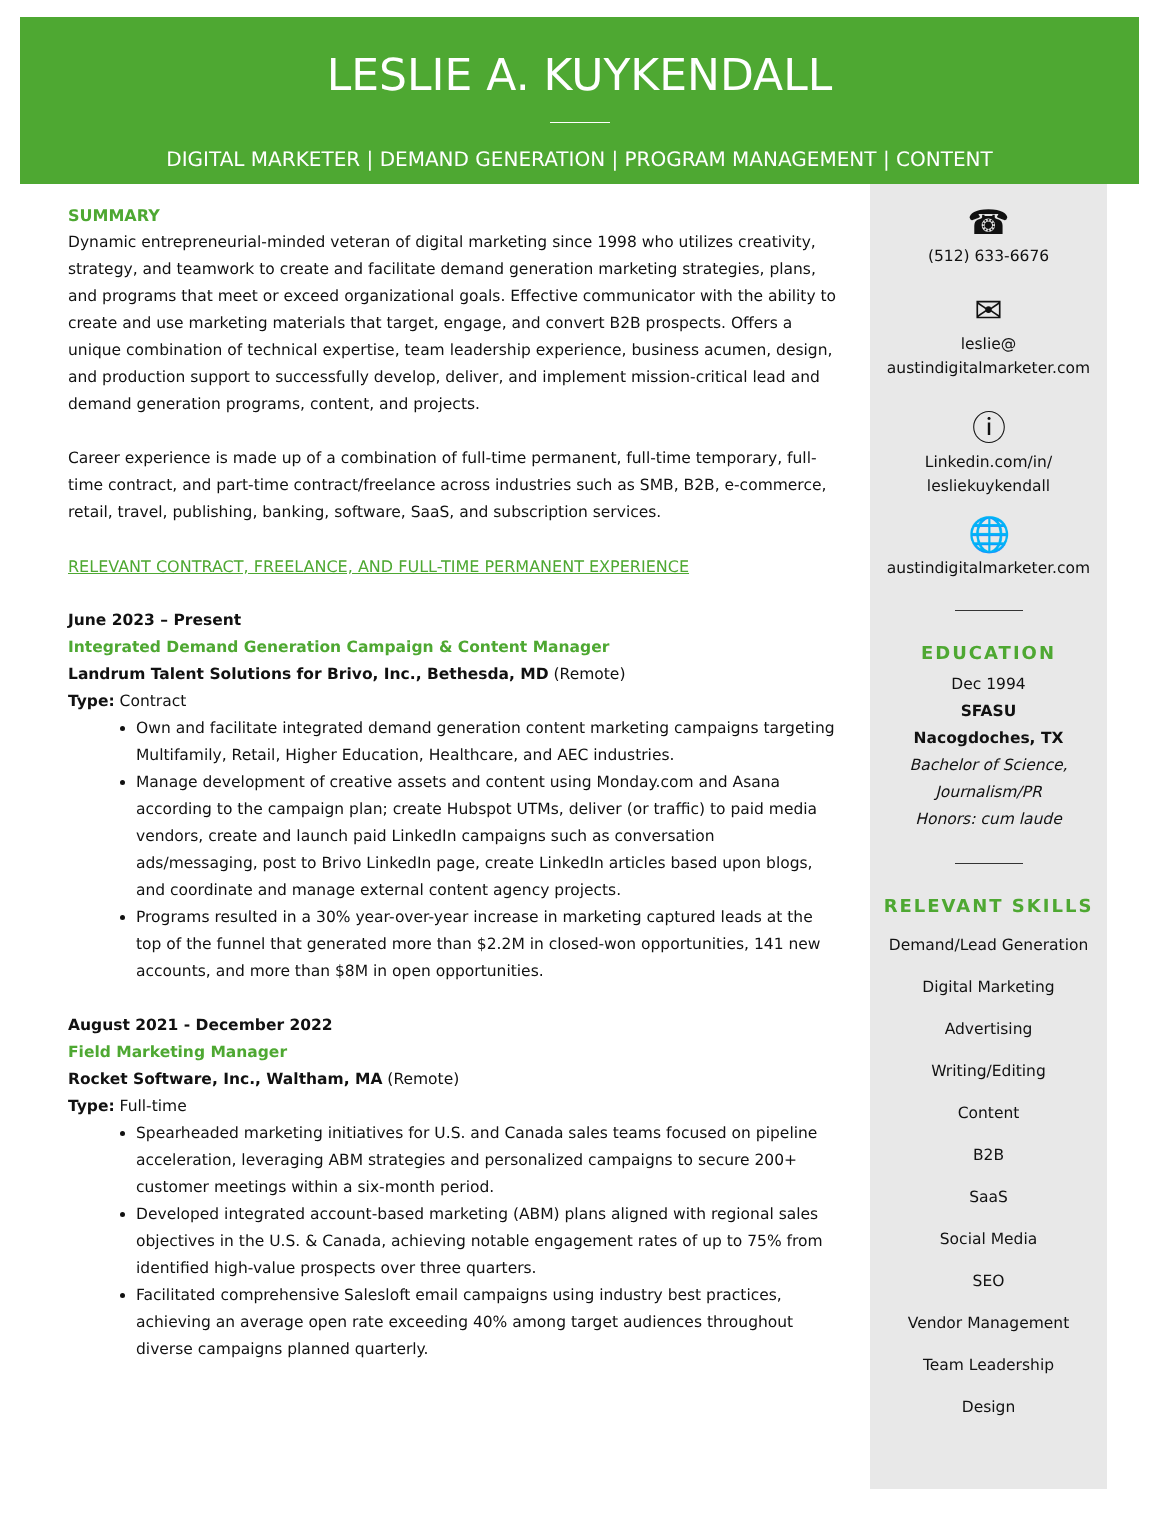LESLIE A. KUYKENDALL
DIGITAL MARKETER | DEMAND GENERATION | PROGRAM MANAGEMENT | CONTENT
SUMMARY
Dynamic entrepreneurial-minded veteran of digital marketing since 1998 who utilizes creativity, strategy, and teamwork to create and facilitate demand generation marketing strategies, plans, and programs that meet or exceed organizational goals. Effective communicator with the ability to create and use marketing materials that target, engage, and convert B2B prospects. Offers a unique combination of technical expertise, team leadership experience, business acumen, design, and production support to successfully develop, deliver, and implement mission-critical lead and demand generation programs, content, and projects.
Career experience is made up of a combination of full-time permanent, full-time temporary, full-time contract, and part-time contract/freelance across industries such as SMB, B2B, e-commerce, retail, travel, publishing, banking, software, SaaS, and subscription services.
RELEVANT CONTRACT, FREELANCE, AND FULL-TIME PERMANENT EXPERIENCE
June 2023 – Present
Integrated Demand Generation Campaign & Content Manager
Landrum Talent Solutions for Brivo, Inc., Bethesda, MD (Remote)
Type: Contract
Own and facilitate integrated demand generation content marketing campaigns targeting Multifamily, Retail, Higher Education, Healthcare, and AEC industries.
Manage development of creative assets and content using Monday.com and Asana according to the campaign plan; create Hubspot UTMs, deliver (or traffic) to paid media vendors, create and launch paid LinkedIn campaigns such as conversation ads/messaging, post to Brivo LinkedIn page, create LinkedIn articles based upon blogs, and coordinate and manage external content agency projects.
Programs resulted in a 30% year-over-year increase in marketing captured leads at the top of the funnel that generated more than $2.2M in closed-won opportunities, 141 new accounts, and more than $8M in open opportunities.
August 2021 - December 2022
Field Marketing Manager
Rocket Software, Inc., Waltham, MA (Remote)
Type: Full-time
Spearheaded marketing initiatives for U.S. and Canada sales teams focused on pipeline acceleration, leveraging ABM strategies and personalized campaigns to secure 200+ customer meetings within a six-month period.
Developed integrated account-based marketing (ABM) plans aligned with regional sales objectives in the U.S. & Canada, achieving notable engagement rates of up to 75% from identified high-value prospects over three quarters.
Facilitated comprehensive Salesloft email campaigns using industry best practices, achieving an average open rate exceeding 40% among target audiences throughout diverse campaigns planned quarterly.
☎
(512) 633-6676
✉
leslie@
austindigitalmarketer.com
ⓘ
Linkedin.com/in/
lesliekuykendall
🌐
austindigitalmarketer.com
EDUCATION
Dec 1994
SFASU
Nacogdoches, TX
Bachelor of Science,
Journalism/PR
Honors: cum laude
RELEVANT SKILLS
Demand/Lead Generation
Digital Marketing
Advertising
Writing/Editing
Content
B2B
SaaS
Social Media
SEO
Vendor Management
Team Leadership
Design